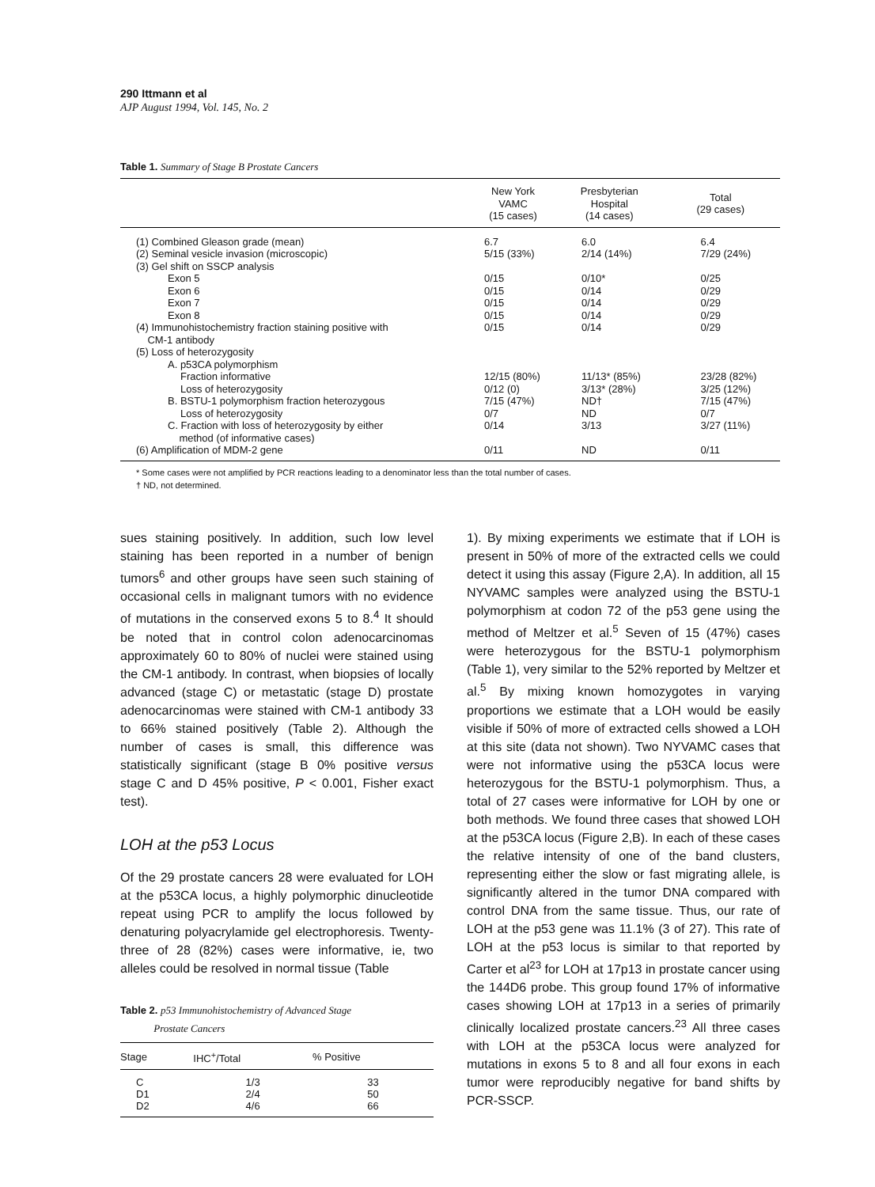290 Ittmann et al
AJP August 1994, Vol. 145, No. 2
Table 1. Summary of Stage B Prostate Cancers
| | New York VAMC (15 cases) | Presbyterian Hospital (14 cases) | Total (29 cases) |
| --- | --- | --- | --- |
| (1) Combined Gleason grade (mean) | 6.7 | 6.0 | 6.4 |
| (2) Seminal vesicle invasion (microscopic) | 5/15 (33%) | 2/14 (14%) | 7/29 (24%) |
| (3) Gel shift on SSCP analysis | | | |
| Exon 5 | 0/15 | 0/10* | 0/25 |
| Exon 6 | 0/15 | 0/14 | 0/29 |
| Exon 7 | 0/15 | 0/14 | 0/29 |
| Exon 8 | 0/15 | 0/14 | 0/29 |
| (4) Immunohistochemistry fraction staining positive with CM-1 antibody | 0/15 | 0/14 | 0/29 |
| (5) Loss of heterozygosity | | | |
| A. p53CA polymorphism | | | |
| Fraction informative | 12/15 (80%) | 11/13* (85%) | 23/28 (82%) |
| Loss of heterozygosity | 0/12 (0) | 3/13* (28%) | 3/25 (12%) |
| B. BSTU-1 polymorphism fraction heterozygous | 7/15 (47%) | ND† | 7/15 (47%) |
| Loss of heterozygosity | 0/7 | ND | 0/7 |
| C. Fraction with loss of heterozygosity by either method (of informative cases) | 0/14 | 3/13 | 3/27 (11%) |
| (6) Amplification of MDM-2 gene | 0/11 | ND | 0/11 |
* Some cases were not amplified by PCR reactions leading to a denominator less than the total number of cases.
† ND, not determined.
sues staining positively. In addition, such low level staining has been reported in a number of benign tumors<sup>6</sup> and other groups have seen such staining of occasional cells in malignant tumors with no evidence of mutations in the conserved exons 5 to 8.<sup>4</sup> It should be noted that in control colon adenocarcinomas approximately 60 to 80% of nuclei were stained using the CM-1 antibody. In contrast, when biopsies of locally advanced (stage C) or metastatic (stage D) prostate adenocarcinomas were stained with CM-1 antibody 33 to 66% stained positively (Table 2). Although the number of cases is small, this difference was statistically significant (stage B 0% positive versus stage C and D 45% positive, P < 0.001, Fisher exact test).
LOH at the p53 Locus
Of the 29 prostate cancers 28 were evaluated for LOH at the p53CA locus, a highly polymorphic dinucleotide repeat using PCR to amplify the locus followed by denaturing polyacrylamide gel electrophoresis. Twenty-three of 28 (82%) cases were informative, ie, two alleles could be resolved in normal tissue (Table
Table 2. p53 Immunohistochemistry of Advanced Stage
Prostate Cancers
| Stage | IHC<sup>+</sup>/Total | % Positive |
| --- | --- | --- |
| C | 1/3 | 33 |
| D1 | 2/4 | 50 |
| D2 | 4/6 | 66 |
1). By mixing experiments we estimate that if LOH is present in 50% of more of the extracted cells we could detect it using this assay (Figure 2,A). In addition, all 15 NYVAMC samples were analyzed using the BSTU-1 polymorphism at codon 72 of the p53 gene using the method of Meltzer et al.<sup>5</sup> Seven of 15 (47%) cases were heterozygous for the BSTU-1 polymorphism (Table 1), very similar to the 52% reported by Meltzer et al.<sup>5</sup> By mixing known homozygotes in varying proportions we estimate that a LOH would be easily visible if 50% of more of extracted cells showed a LOH at this site (data not shown). Two NYVAMC cases that were not informative using the p53CA locus were heterozygous for the BSTU-1 polymorphism. Thus, a total of 27 cases were informative for LOH by one or both methods. We found three cases that showed LOH at the p53CA locus (Figure 2,B). In each of these cases the relative intensity of one of the band clusters, representing either the slow or fast migrating allele, is significantly altered in the tumor DNA compared with control DNA from the same tissue. Thus, our rate of LOH at the p53 gene was 11.1% (3 of 27). This rate of LOH at the p53 locus is similar to that reported by Carter et al<sup>23</sup> for LOH at 17p13 in prostate cancer using the 144D6 probe. This group found 17% of informative cases showing LOH at 17p13 in a series of primarily clinically localized prostate cancers.<sup>23</sup> All three cases with LOH at the p53CA locus were analyzed for mutations in exons 5 to 8 and all four exons in each tumor were reproducibly negative for band shifts by PCR-SSCP.